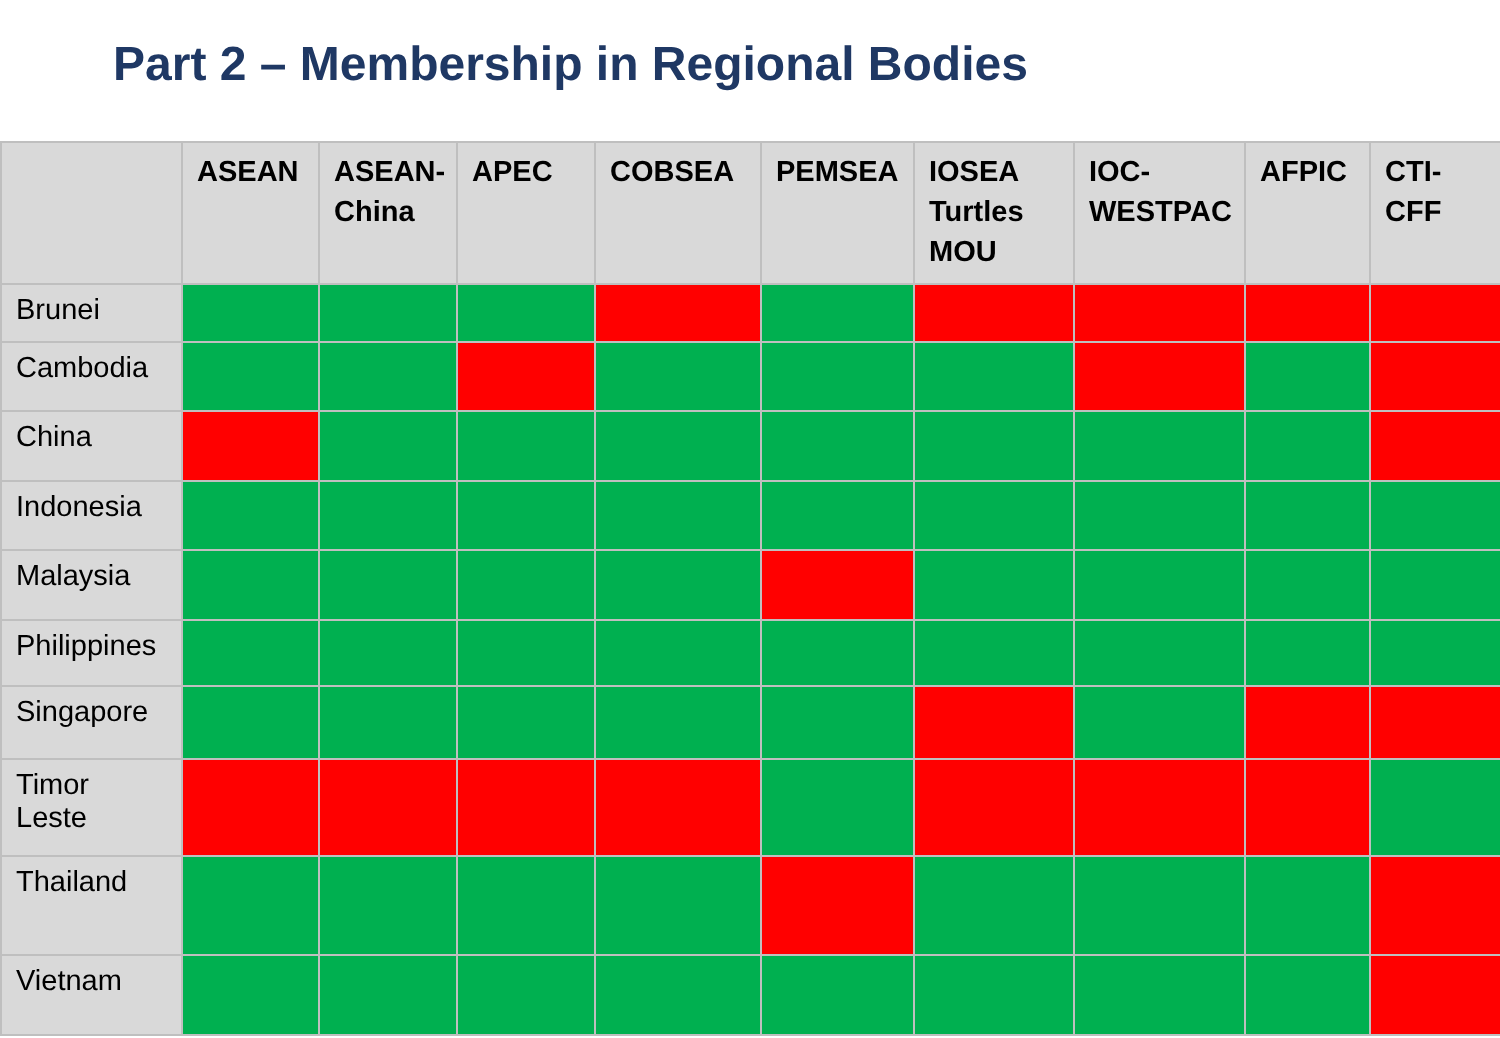Part 2 – Membership in Regional Bodies
| | ASEAN | ASEAN-China | APEC | COBSEA | PEMSEA | IOSEA Turtles MOU | IOC-WESTPAC | AFPIC | CTI-CFF |
| --- | --- | --- | --- | --- | --- | --- | --- | --- | --- |
| Brunei | | | | | | | | | |
| Cambodia | | | | | | | | | |
| China | | | | | | | | | |
| Indonesia | | | | | | | | | |
| Malaysia | | | | | | | | | |
| Philippines | | | | | | | | | |
| Singapore | | | | | | | | | |
| Timor Leste | | | | | | | | | |
| Thailand | | | | | | | | | |
| Vietnam | | | | | | | | | |